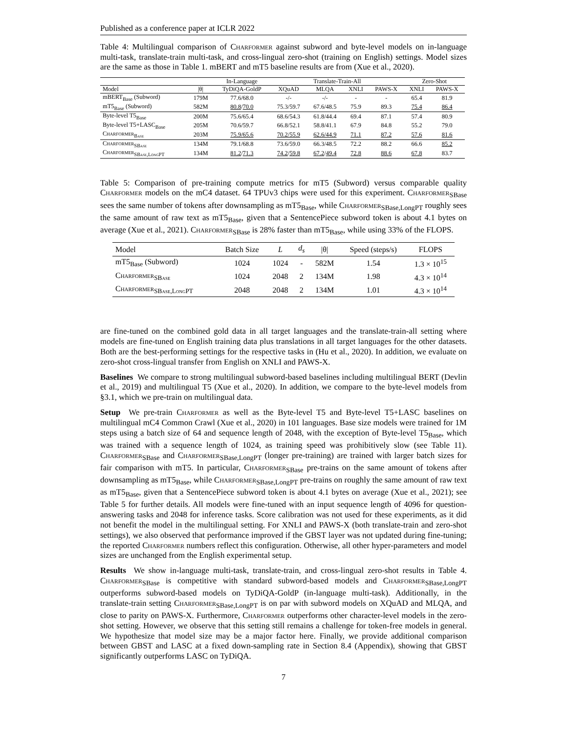Published as a conference paper at ICLR 2022
Table 4: Multilingual comparison of Charformer against subword and byte-level models on in-language multi-task, translate-train multi-task, and cross-lingual zero-shot (training on English) settings. Model sizes are the same as those in Table 1. mBERT and mT5 baseline results are from (Xue et al., 2020).
| | | In-Language | Translate-Train-All | | | | Zero-Shot | |
| --- | --- | --- | --- | --- | --- | --- | --- | --- |
| Model | /θ/ | TyDiQA-GoldP | XQuAD | MLQA | XNLI | PAWS-X | XNLI | PAWS-X |
| mBERT<sub>Base</sub> (Subword) | 179M | 77.6/68.0 | -/- | -/- | - | - | 65.4 | 81.9 |
| mT5<sub>Base</sub> (Subword) | 582M | 80.8 / 70.0 | 75.3/59.7 | 67.6/48.5 | 75.9 | 89.3 | 75.4 | 86.4 |
| Byte-level T5<sub>Base</sub> | 200M | 75.6/65.4 | 68.6/54.3 | 61.8/44.4 | 69.4 | 87.1 | 57.4 | 80.9 |
| Byte-level T5+LASC<sub>Base</sub> | 205M | 70.6/59.7 | 66.8/52.1 | 58.8/41.1 | 67.9 | 84.8 | 55.2 | 79.0 |
| Charformer<sub>Base</sub> | 203M | 75.9/65.6 | 70.2/55.9 | 62.6/44.9 | 71.1 | 87.2 | 57.6 | 81.6 |
| Charformer<sub>SBase</sub> | 134M | 79.1/68.8 | 73.6/59.0 | 66.3/48.5 | 72.2 | 88.2 | 66.6 | 85.2 |
| Charformer<sub>SBase,LongPT</sub> | 134M | 81.2 / 71.3 | 74.2 / 59.8 | 67.2 / 49.4 | 72.8 | 88.6 | 67.8 | 83.7 |
Table 5: Comparison of pre-training compute metrics for mT5 (Subword) versus comparable quality Charformer models on the mC4 dataset. 64 TPUv3 chips were used for this experiment. Charformer<sub>SBase</sub> sees the same number of tokens after downsampling as mT5<sub>Base</sub>, while Charformer<sub>SBase,LongPT</sub> roughly sees the same amount of raw text as mT5<sub>Base</sub>, given that a SentencePiece subword token is about 4.1 bytes on average (Xue et al., 2021). Charformer<sub>SBase</sub> is 28% faster than mT5<sub>Base</sub>, while using 33% of the FLOPS.
| Model | Batch Size | L | d<sub>s</sub> | /θ/ | Speed (steps/s) | FLOPS |
| --- | --- | --- | --- | --- | --- | --- |
| mT5<sub>Base</sub> (Subword) | 1024 | 1024 | - | 582M | 1.54 | 1.3 × 10<sup>15</sup> |
| Charformer<sub>SBase</sub> | 1024 | 2048 | 2 | 134M | 1.98 | 4.3 × 10<sup>14</sup> |
| Charformer<sub>SBase,LongPT</sub> | 2048 | 2048 | 2 | 134M | 1.01 | 4.3 × 10<sup>14</sup> |
are fine-tuned on the combined gold data in all target languages and the translate-train-all setting where models are fine-tuned on English training data plus translations in all target languages for the other datasets. Both are the best-performing settings for the respective tasks in (Hu et al., 2020). In addition, we evaluate on zero-shot cross-lingual transfer from English on XNLI and PAWS-X.
Baselines We compare to strong multilingual subword-based baselines including multilingual BERT (Devlin et al., 2019) and multilingual T5 (Xue et al., 2020). In addition, we compare to the byte-level models from §3.1, which we pre-train on multilingual data.
Setup We pre-train Charformer as well as the Byte-level T5 and Byte-level T5+LASC baselines on multilingual mC4 Common Crawl (Xue et al., 2020) in 101 languages. Base size models were trained for 1M steps using a batch size of 64 and sequence length of 2048, with the exception of Byte-level T5<sub>Base</sub>, which was trained with a sequence length of 1024, as training speed was prohibitively slow (see Table 11). Charformer<sub>SBase</sub> and Charformer<sub>SBase,LongPT</sub> (longer pre-training) are trained with larger batch sizes for fair comparison with mT5. In particular, Charformer<sub>SBase</sub> pre-trains on the same amount of tokens after downsampling as mT5<sub>Base</sub>, while Charformer<sub>SBase,LongPT</sub> pre-trains on roughly the same amount of raw text as mT5<sub>Base</sub>, given that a SentencePiece subword token is about 4.1 bytes on average (Xue et al., 2021); see Table 5 for further details. All models were fine-tuned with an input sequence length of 4096 for question-answering tasks and 2048 for inference tasks. Score calibration was not used for these experiments, as it did not benefit the model in the multilingual setting. For XNLI and PAWS-X (both translate-train and zero-shot settings), we also observed that performance improved if the GBST layer was not updated during fine-tuning; the reported Charformer numbers reflect this configuration. Otherwise, all other hyper-parameters and model sizes are unchanged from the English experimental setup.
Results We show in-language multi-task, translate-train, and cross-lingual zero-shot results in Table 4. Charformer<sub>SBase</sub> is competitive with standard subword-based models and Charformer<sub>SBase,LongPT</sub> outperforms subword-based models on TyDiQA-GoldP (in-language multi-task). Additionally, in the translate-train setting Charformer<sub>SBase,LongPT</sub> is on par with subword models on XQuAD and MLQA, and close to parity on PAWS-X. Furthermore, Charformer outperforms other character-level models in the zero-shot setting. However, we observe that this setting still remains a challenge for token-free models in general. We hypothesize that model size may be a major factor here. Finally, we provide additional comparison between GBST and LASC at a fixed down-sampling rate in Section 8.4 (Appendix), showing that GBST significantly outperforms LASC on TyDiQA.
7